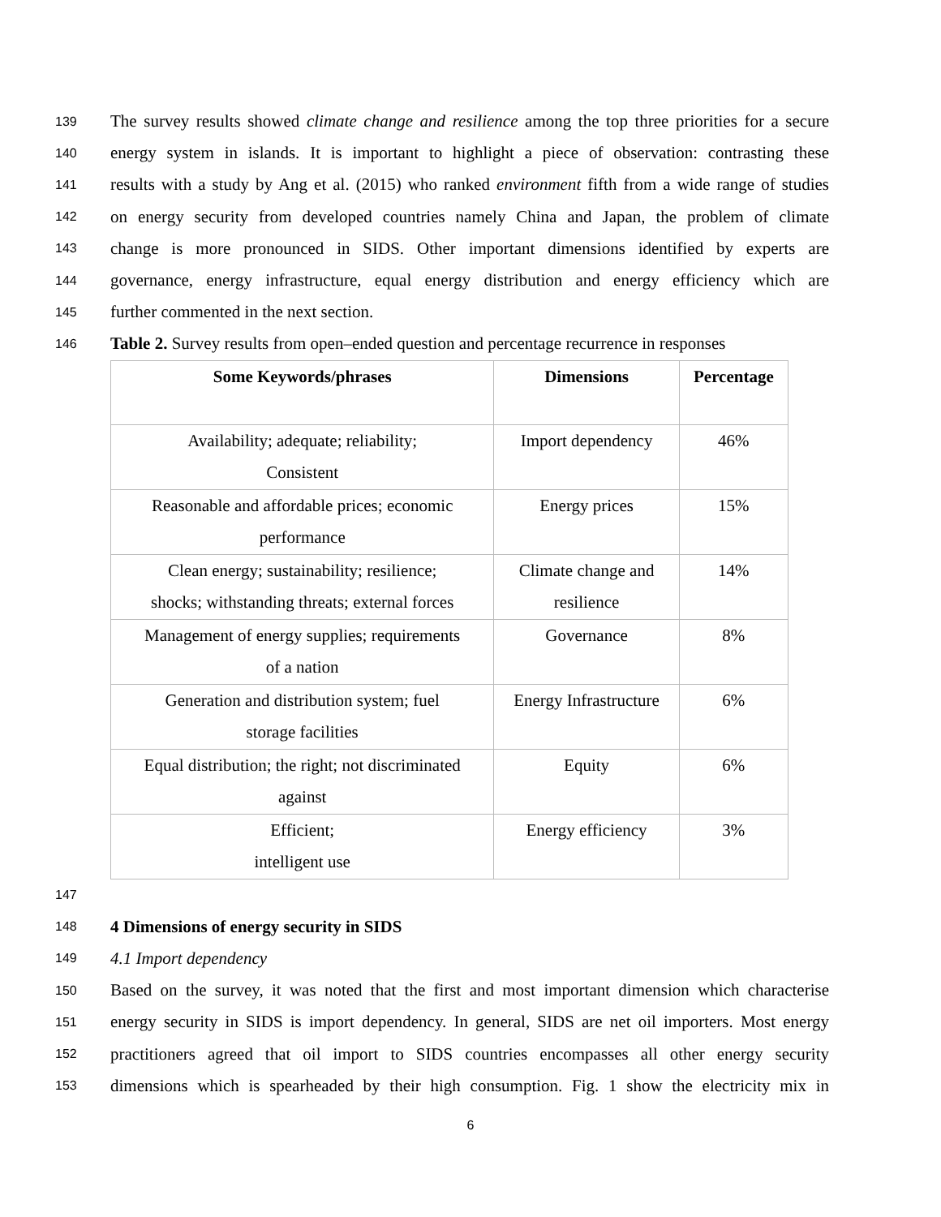139 The survey results showed climate change and resilience among the top three priorities for a secure
140 energy system in islands. It is important to highlight a piece of observation: contrasting these
141 results with a study by Ang et al. (2015) who ranked environment fifth from a wide range of studies
142 on energy security from developed countries namely China and Japan, the problem of climate
143 change is more pronounced in SIDS. Other important dimensions identified by experts are
144 governance, energy infrastructure, equal energy distribution and energy efficiency which are
145 further commented in the next section.
146 Table 2. Survey results from open–ended question and percentage recurrence in responses
| Some Keywords/phrases | Dimensions | Percentage |
| --- | --- | --- |
| Availability; adequate; reliability; Consistent | Import dependency | 46% |
| Reasonable and affordable prices; economic performance | Energy prices | 15% |
| Clean energy; sustainability; resilience; shocks; withstanding threats; external forces | Climate change and resilience | 14% |
| Management of energy supplies; requirements of a nation | Governance | 8% |
| Generation and distribution system; fuel storage facilities | Energy Infrastructure | 6% |
| Equal distribution; the right; not discriminated against | Equity | 6% |
| Efficient; intelligent use | Energy efficiency | 3% |
147
148 4 Dimensions of energy security in SIDS
149 4.1 Import dependency
150 Based on the survey, it was noted that the first and most important dimension which characterise
151 energy security in SIDS is import dependency. In general, SIDS are net oil importers. Most energy
152 practitioners agreed that oil import to SIDS countries encompasses all other energy security
153 dimensions which is spearheaded by their high consumption. Fig. 1 show the electricity mix in
6